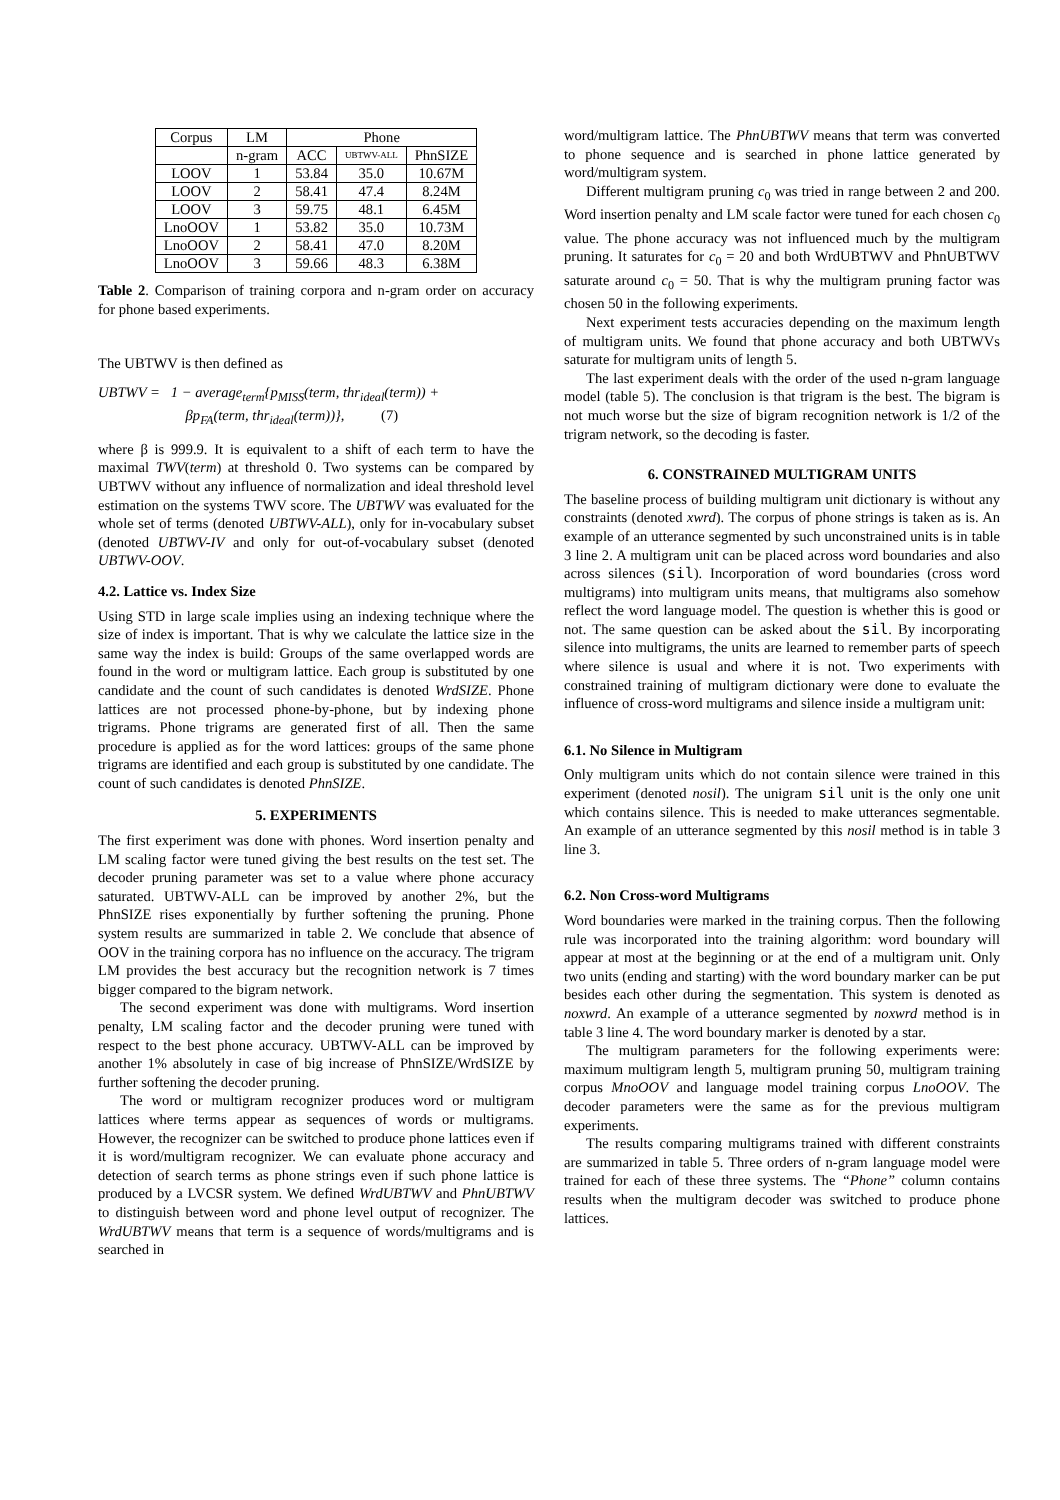| Corpus | LM | Phone | | |
| | n-gram | ACC | UBTWV-ALL | PhnSIZE |
| LOOV | 1 | 53.84 | 35.0 | 10.67M |
| LOOV | 2 | 58.41 | 47.4 | 8.24M |
| LOOV | 3 | 59.75 | 48.1 | 6.45M |
| LnoOOV | 1 | 53.82 | 35.0 | 10.73M |
| LnoOOV | 2 | 58.41 | 47.0 | 8.20M |
| LnoOOV | 3 | 59.66 | 48.3 | 6.38M |
Table 2. Comparison of training corpora and n-gram order on accuracy for phone based experiments.
The UBTWV is then defined as
UBTWV = 1 − average<sub>term</sub>{p<sub>MISS</sub>(term, thr<sub>ideal</sub>(term)) + βp<sub>FA</sub>(term, thr<sub>ideal</sub>(term))}, (7)
where β is 999.9. It is equivalent to a shift of each term to have the maximal TWV(term) at threshold 0. Two systems can be compared by UBTWV without any influence of normalization and ideal threshold level estimation on the systems TWV score. The UBTWV was evaluated for the whole set of terms (denoted UBTWV-ALL), only for in-vocabulary subset (denoted UBTWV-IV and only for out-of-vocabulary subset (denoted UBTWV-OOV.
4.2. Lattice vs. Index Size
Using STD in large scale implies using an indexing technique where the size of index is important. That is why we calculate the lattice size in the same way the index is build: Groups of the same overlapped words are found in the word or multigram lattice. Each group is substituted by one candidate and the count of such candidates is denoted WrdSIZE. Phone lattices are not processed phone-by-phone, but by indexing phone trigrams. Phone trigrams are generated first of all. Then the same procedure is applied as for the word lattices: groups of the same phone trigrams are identified and each group is substituted by one candidate. The count of such candidates is denoted PhnSIZE.
5. EXPERIMENTS
The first experiment was done with phones. Word insertion penalty and LM scaling factor were tuned giving the best results on the test set. The decoder pruning parameter was set to a value where phone accuracy saturated. UBTWV-ALL can be improved by another 2%, but the PhnSIZE rises exponentially by further softening the pruning. Phone system results are summarized in table 2. We conclude that absence of OOV in the training corpora has no influence on the accuracy. The trigram LM provides the best accuracy but the recognition network is 7 times bigger compared to the bigram network.
The second experiment was done with multigrams. Word insertion penalty, LM scaling factor and the decoder pruning were tuned with respect to the best phone accuracy. UBTWV-ALL can be improved by another 1% absolutely in case of big increase of PhnSIZE/WrdSIZE by further softening the decoder pruning.
The word or multigram recognizer produces word or multigram lattices where terms appear as sequences of words or multigrams. However, the recognizer can be switched to produce phone lattices even if it is word/multigram recognizer. We can evaluate phone accuracy and detection of search terms as phone strings even if such phone lattice is produced by a LVCSR system. We defined WrdUBTWV and PhnUBTWV to distinguish between word and phone level output of recognizer. The WrdUBTWV means that term is a sequence of words/multigrams and is searched in
word/multigram lattice. The PhnUBTWV means that term was converted to phone sequence and is searched in phone lattice generated by word/multigram system.
Different multigram pruning c<sub>0</sub> was tried in range between 2 and 200. Word insertion penalty and LM scale factor were tuned for each chosen c<sub>0</sub> value. The phone accuracy was not influenced much by the multigram pruning. It saturates for c<sub>0</sub> = 20 and both WrdUBTWV and PhnUBTWV saturate around c<sub>0</sub> = 50. That is why the multigram pruning factor was chosen 50 in the following experiments.
Next experiment tests accuracies depending on the maximum length of multigram units. We found that phone accuracy and both UBTWVs saturate for multigram units of length 5.
The last experiment deals with the order of the used n-gram language model (table 5). The conclusion is that trigram is the best. The bigram is not much worse but the size of bigram recognition network is 1/2 of the trigram network, so the decoding is faster.
6. CONSTRAINED MULTIGRAM UNITS
The baseline process of building multigram unit dictionary is without any constraints (denoted xwrd). The corpus of phone strings is taken as is. An example of an utterance segmented by such unconstrained units is in table 3 line 2. A multigram unit can be placed across word boundaries and also across silences (sil). Incorporation of word boundaries (cross word multigrams) into multigram units means, that multigrams also somehow reflect the word language model. The question is whether this is good or not. The same question can be asked about the sil. By incorporating silence into multigrams, the units are learned to remember parts of speech where silence is usual and where it is not. Two experiments with constrained training of multigram dictionary were done to evaluate the influence of cross-word multigrams and silence inside a multigram unit:
6.1. No Silence in Multigram
Only multigram units which do not contain silence were trained in this experiment (denoted nosil). The unigram sil unit is the only one unit which contains silence. This is needed to make utterances segmentable. An example of an utterance segmented by this nosil method is in table 3 line 3.
6.2. Non Cross-word Multigrams
Word boundaries were marked in the training corpus. Then the following rule was incorporated into the training algorithm: word boundary will appear at most at the beginning or at the end of a multigram unit. Only two units (ending and starting) with the word boundary marker can be put besides each other during the segmentation. This system is denoted as noxwrd. An example of a utterance segmented by noxwrd method is in table 3 line 4. The word boundary marker is denoted by a star.
The multigram parameters for the following experiments were: maximum multigram length 5, multigram pruning 50, multigram training corpus MnoOOV and language model training corpus LnoOOV. The decoder parameters were the same as for the previous multigram experiments.
The results comparing multigrams trained with different constraints are summarized in table 5. Three orders of n-gram language model were trained for each of these three systems. The “Phone” column contains results when the multigram decoder was switched to produce phone lattices.